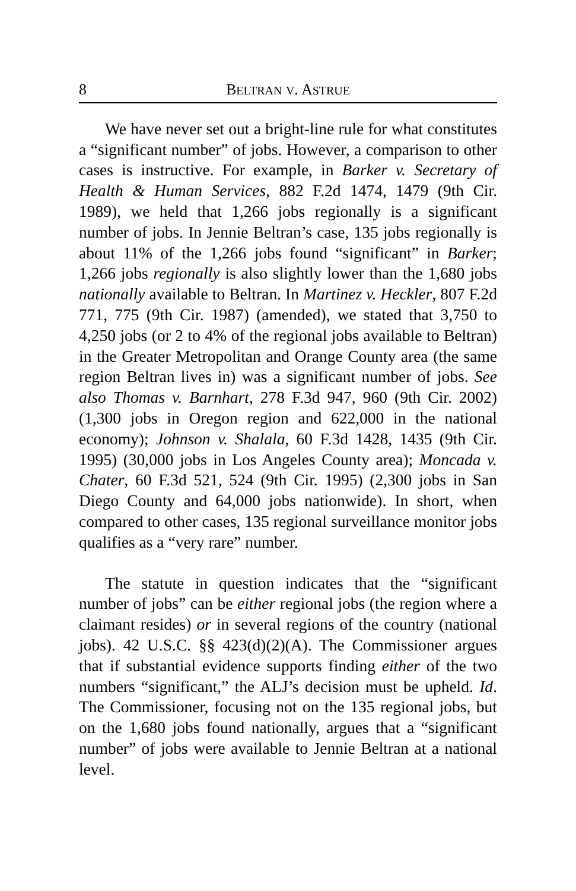8 BELTRAN V. ASTRUE
We have never set out a bright-line rule for what constitutes a “significant number” of jobs. However, a comparison to other cases is instructive. For example, in Barker v. Secretary of Health & Human Services, 882 F.2d 1474, 1479 (9th Cir. 1989), we held that 1,266 jobs regionally is a significant number of jobs. In Jennie Beltran’s case, 135 jobs regionally is about 11% of the 1,266 jobs found “significant” in Barker; 1,266 jobs regionally is also slightly lower than the 1,680 jobs nationally available to Beltran. In Martinez v. Heckler, 807 F.2d 771, 775 (9th Cir. 1987) (amended), we stated that 3,750 to 4,250 jobs (or 2 to 4% of the regional jobs available to Beltran) in the Greater Metropolitan and Orange County area (the same region Beltran lives in) was a significant number of jobs. See also Thomas v. Barnhart, 278 F.3d 947, 960 (9th Cir. 2002) (1,300 jobs in Oregon region and 622,000 in the national economy); Johnson v. Shalala, 60 F.3d 1428, 1435 (9th Cir. 1995) (30,000 jobs in Los Angeles County area); Moncada v. Chater, 60 F.3d 521, 524 (9th Cir. 1995) (2,300 jobs in San Diego County and 64,000 jobs nationwide). In short, when compared to other cases, 135 regional surveillance monitor jobs qualifies as a “very rare” number.
The statute in question indicates that the “significant number of jobs” can be either regional jobs (the region where a claimant resides) or in several regions of the country (national jobs). 42 U.S.C. §§ 423(d)(2)(A). The Commissioner argues that if substantial evidence supports finding either of the two numbers “significant,” the ALJ’s decision must be upheld. Id. The Commissioner, focusing not on the 135 regional jobs, but on the 1,680 jobs found nationally, argues that a “significant number” of jobs were available to Jennie Beltran at a national level.